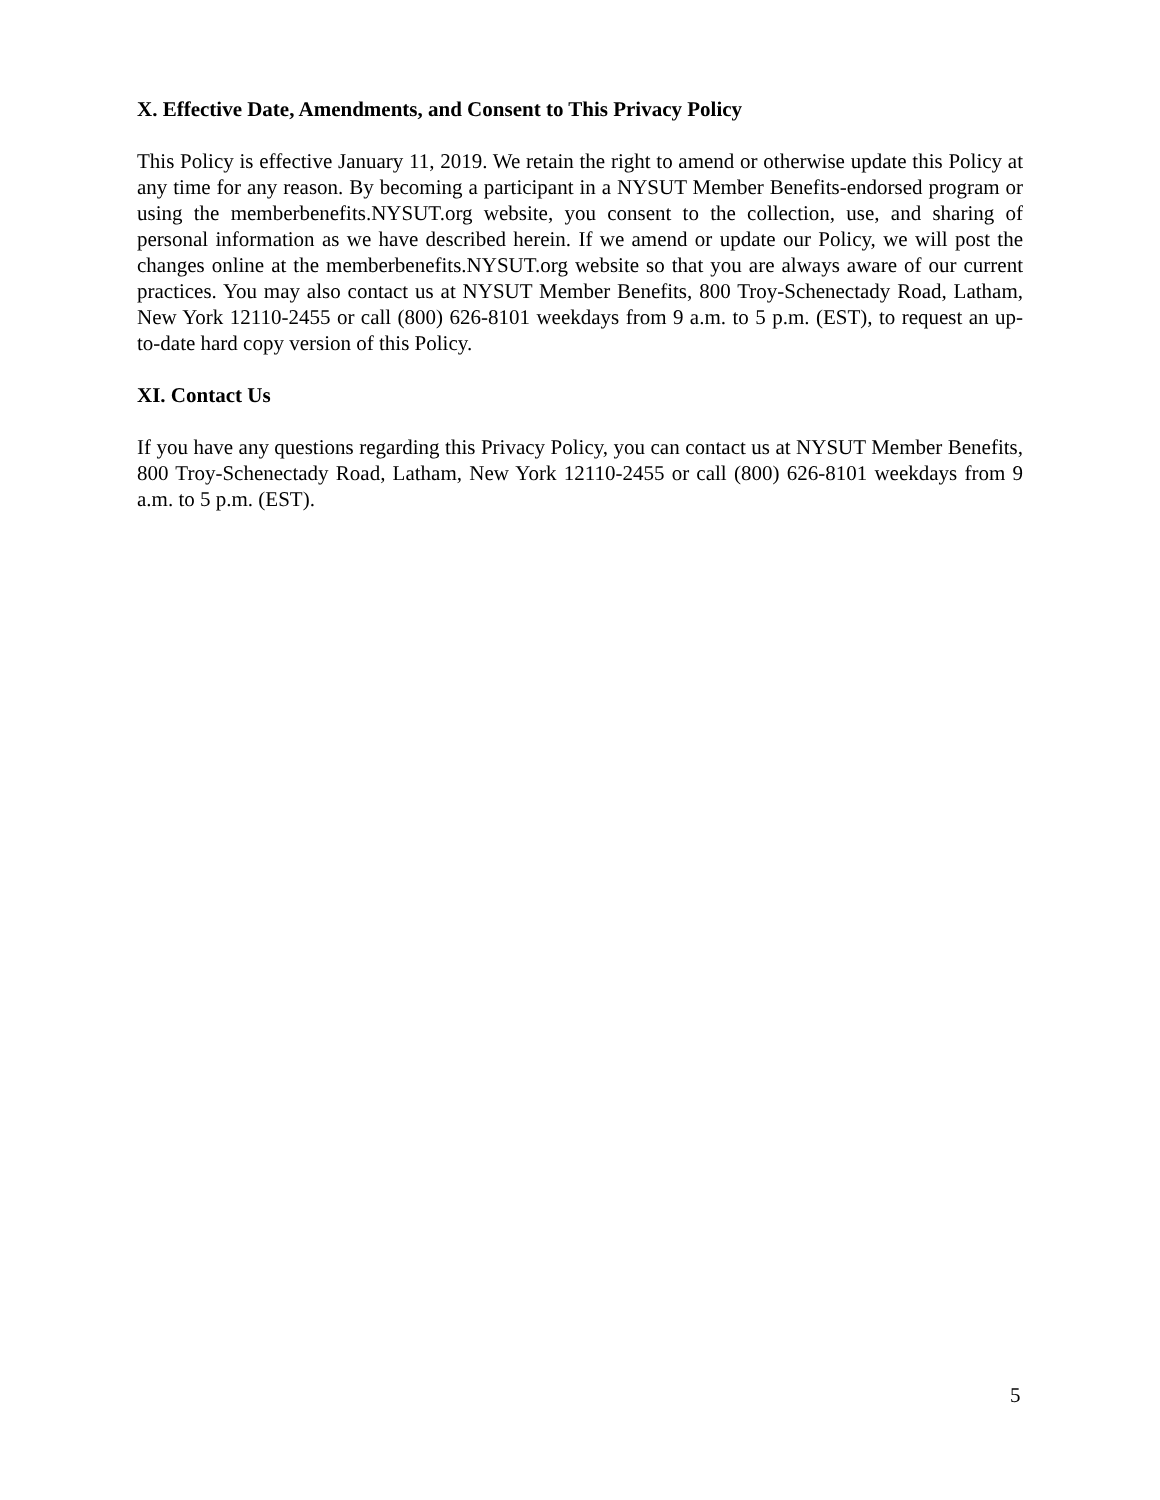X. Effective Date, Amendments, and Consent to This Privacy Policy
This Policy is effective January 11, 2019. We retain the right to amend or otherwise update this Policy at any time for any reason. By becoming a participant in a NYSUT Member Benefits-endorsed program or using the memberbenefits.NYSUT.org website, you consent to the collection, use, and sharing of personal information as we have described herein. If we amend or update our Policy, we will post the changes online at the memberbenefits.NYSUT.org website so that you are always aware of our current practices. You may also contact us at NYSUT Member Benefits, 800 Troy-Schenectady Road, Latham, New York 12110-2455 or call (800) 626-8101 weekdays from 9 a.m. to 5 p.m. (EST), to request an up-to-date hard copy version of this Policy.
XI. Contact Us
If you have any questions regarding this Privacy Policy, you can contact us at NYSUT Member Benefits, 800 Troy-Schenectady Road, Latham, New York 12110-2455 or call (800) 626-8101 weekdays from 9 a.m. to 5 p.m. (EST).
5